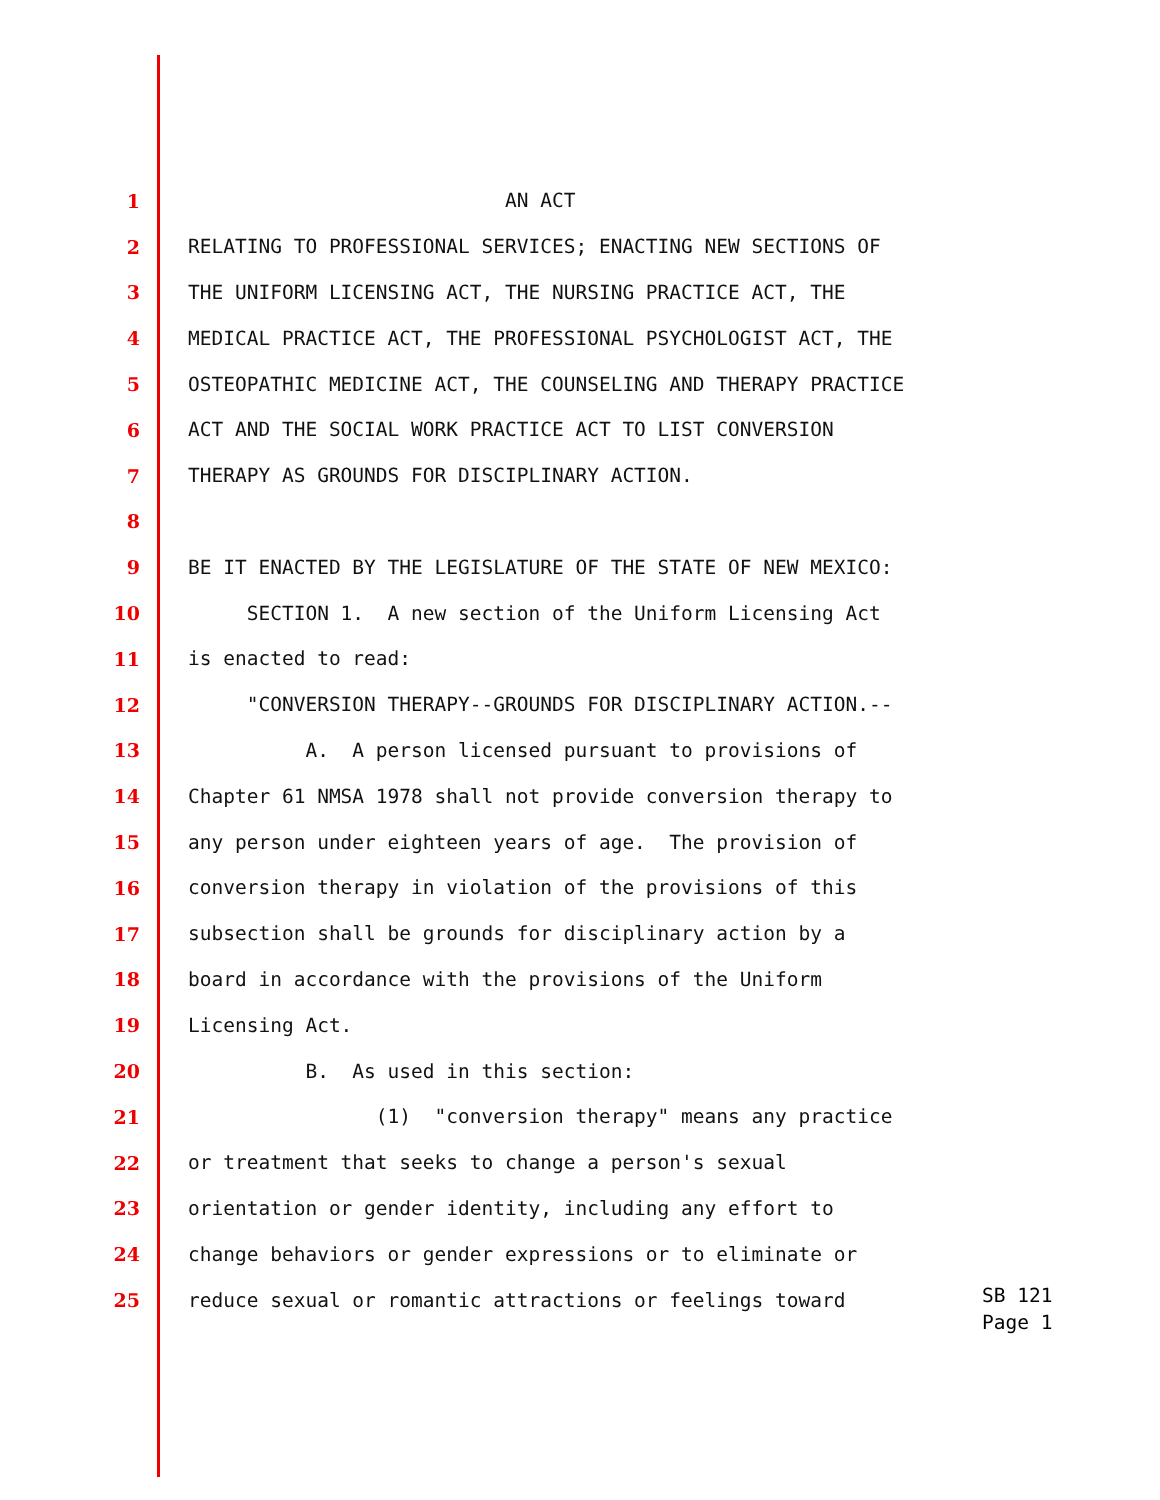1 AN ACT
2 RELATING TO PROFESSIONAL SERVICES; ENACTING NEW SECTIONS OF
3 THE UNIFORM LICENSING ACT, THE NURSING PRACTICE ACT, THE
4 MEDICAL PRACTICE ACT, THE PROFESSIONAL PSYCHOLOGIST ACT, THE
5 OSTEOPATHIC MEDICINE ACT, THE COUNSELING AND THERAPY PRACTICE
6 ACT AND THE SOCIAL WORK PRACTICE ACT TO LIST CONVERSION
7 THERAPY AS GROUNDS FOR DISCIPLINARY ACTION.
8
9 BE IT ENACTED BY THE LEGISLATURE OF THE STATE OF NEW MEXICO:
10 SECTION 1. A new section of the Uniform Licensing Act
11 is enacted to read:
12 "CONVERSION THERAPY--GROUNDS FOR DISCIPLINARY ACTION.--
13 A. A person licensed pursuant to provisions of
14 Chapter 61 NMSA 1978 shall not provide conversion therapy to
15 any person under eighteen years of age. The provision of
16 conversion therapy in violation of the provisions of this
17 subsection shall be grounds for disciplinary action by a
18 board in accordance with the provisions of the Uniform
19 Licensing Act.
20 B. As used in this section:
21 (1) "conversion therapy" means any practice
22 or treatment that seeks to change a person's sexual
23 orientation or gender identity, including any effort to
24 change behaviors or gender expressions or to eliminate or
25 reduce sexual or romantic attractions or feelings toward
SB 121 Page 1